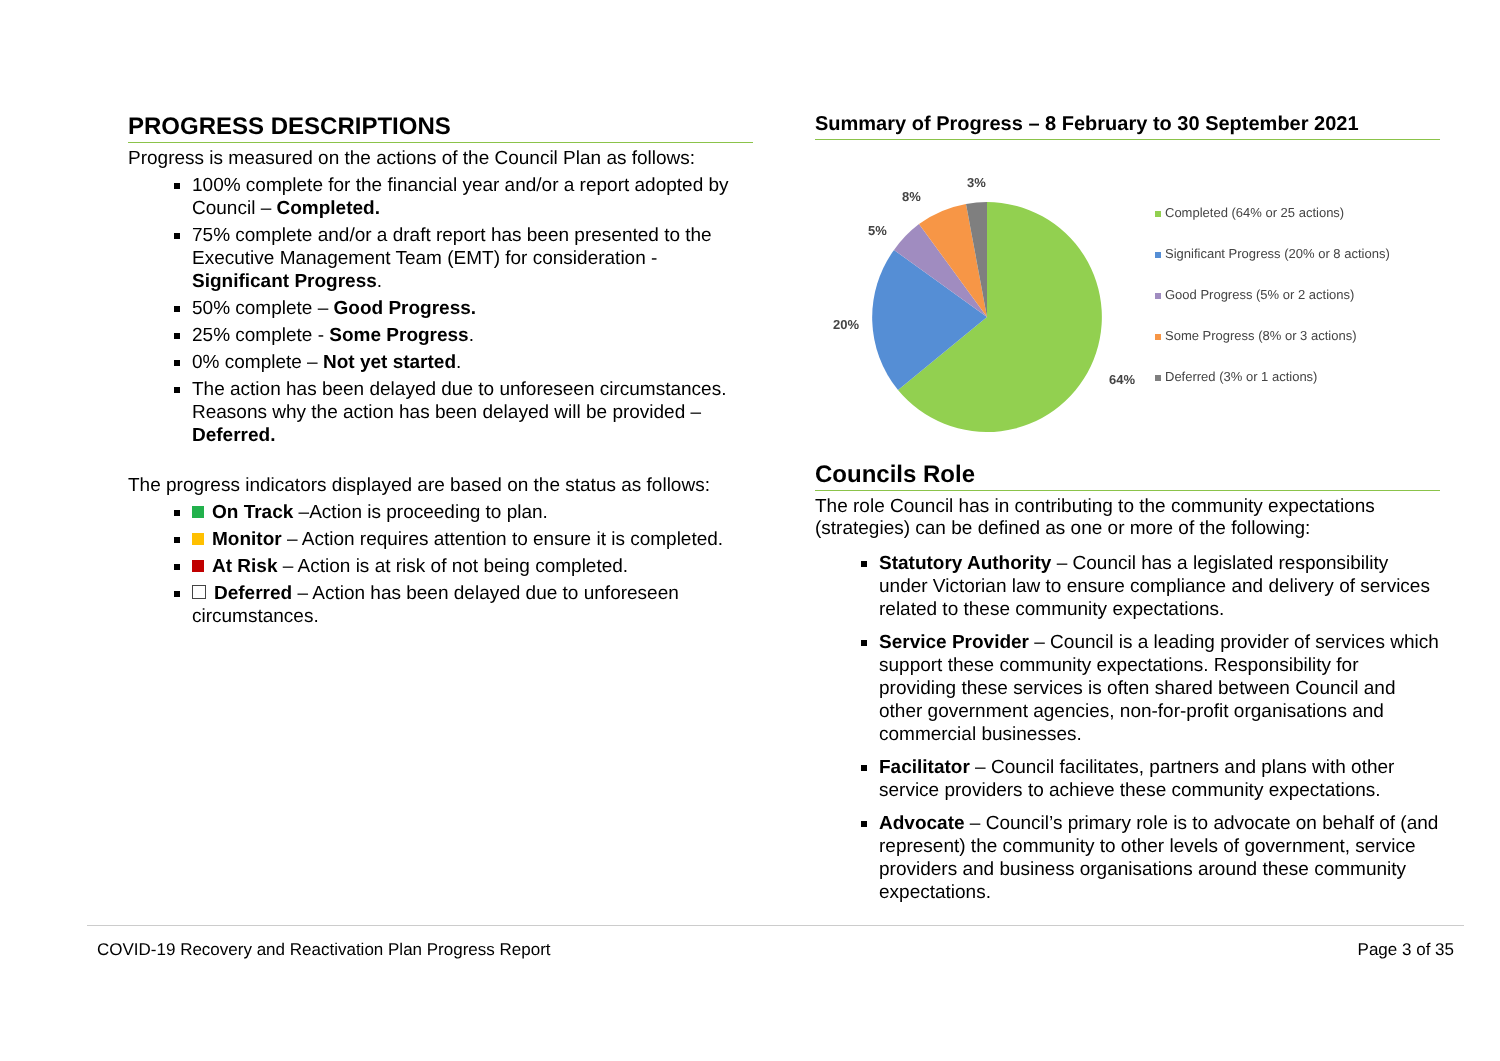PROGRESS DESCRIPTIONS
Progress is measured on the actions of the Council Plan as follows:
100% complete for the financial year and/or a report adopted by Council – Completed.
75% complete and/or a draft report has been presented to the Executive Management Team (EMT) for consideration - Significant Progress.
50% complete – Good Progress.
25% complete - Some Progress.
0% complete – Not yet started.
The action has been delayed due to unforeseen circumstances. Reasons why the action has been delayed will be provided – Deferred.
The progress indicators displayed are based on the status as follows:
On Track –Action is proceeding to plan.
Monitor – Action requires attention to ensure it is completed.
At Risk – Action is at risk of not being completed.
Deferred – Action has been delayed due to unforeseen circumstances.
Summary of Progress – 8 February to 30 September 2021
3%
8%
5%
20%
64%
Completed (64% or 25 actions)
Significant Progress (20% or 8 actions)
Good Progress (5% or 2 actions)
Some Progress (8% or 3 actions)
Deferred (3% or 1 actions)
Councils Role
The role Council has in contributing to the community expectations (strategies) can be defined as one or more of the following:
Statutory Authority – Council has a legislated responsibility under Victorian law to ensure compliance and delivery of services related to these community expectations.
Service Provider – Council is a leading provider of services which support these community expectations. Responsibility for providing these services is often shared between Council and other government agencies, non-for-profit organisations and commercial businesses.
Facilitator – Council facilitates, partners and plans with other service providers to achieve these community expectations.
Advocate – Council’s primary role is to advocate on behalf of (and represent) the community to other levels of government, service providers and business organisations around these community expectations.
COVID-19 Recovery and Reactivation Plan Progress Report Page 3 of 35